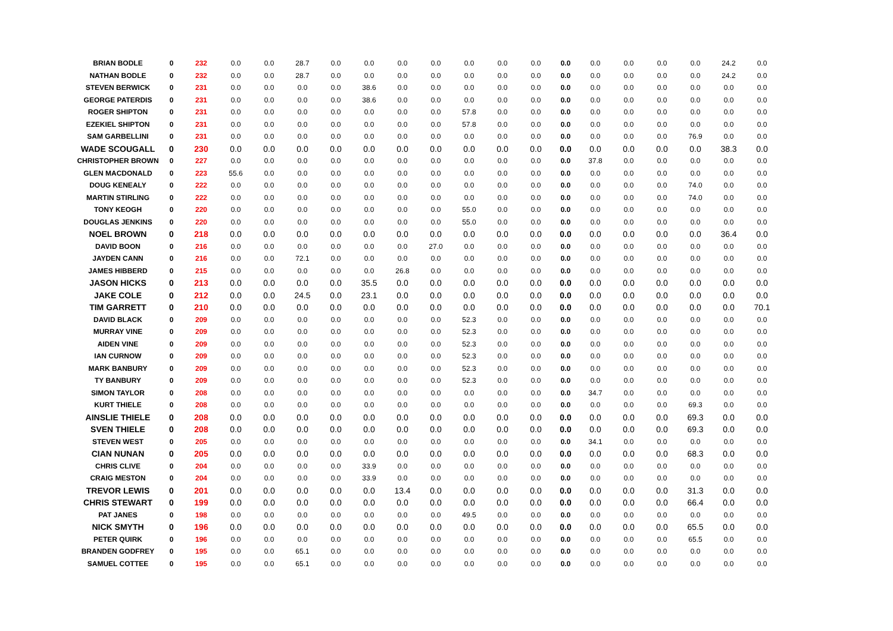| BRIAN BODLE | 0 | 232 | 0.0 | 0.0 | 28.7 | 0.0 | 0.0 | 0.0 | 0.0 | 0.0 | 0.0 | 0.0 | 0.0 | 0.0 | 0.0 | 0.0 | 0.0 | 24.2 | 0.0 |
| NATHAN BODLE | 0 | 232 | 0.0 | 0.0 | 28.7 | 0.0 | 0.0 | 0.0 | 0.0 | 0.0 | 0.0 | 0.0 | 0.0 | 0.0 | 0.0 | 0.0 | 0.0 | 24.2 | 0.0 |
| STEVEN BERWICK | 0 | 231 | 0.0 | 0.0 | 0.0 | 0.0 | 38.6 | 0.0 | 0.0 | 0.0 | 0.0 | 0.0 | 0.0 | 0.0 | 0.0 | 0.0 | 0.0 | 0.0 | 0.0 |
| GEORGE PATERDIS | 0 | 231 | 0.0 | 0.0 | 0.0 | 0.0 | 38.6 | 0.0 | 0.0 | 0.0 | 0.0 | 0.0 | 0.0 | 0.0 | 0.0 | 0.0 | 0.0 | 0.0 | 0.0 |
| ROGER SHIPTON | 0 | 231 | 0.0 | 0.0 | 0.0 | 0.0 | 0.0 | 0.0 | 0.0 | 57.8 | 0.0 | 0.0 | 0.0 | 0.0 | 0.0 | 0.0 | 0.0 | 0.0 | 0.0 |
| EZEKIEL SHIPTON | 0 | 231 | 0.0 | 0.0 | 0.0 | 0.0 | 0.0 | 0.0 | 0.0 | 57.8 | 0.0 | 0.0 | 0.0 | 0.0 | 0.0 | 0.0 | 0.0 | 0.0 | 0.0 |
| SAM GARBELLINI | 0 | 231 | 0.0 | 0.0 | 0.0 | 0.0 | 0.0 | 0.0 | 0.0 | 0.0 | 0.0 | 0.0 | 0.0 | 0.0 | 0.0 | 0.0 | 76.9 | 0.0 | 0.0 |
| WADE SCOUGALL | 0 | 230 | 0.0 | 0.0 | 0.0 | 0.0 | 0.0 | 0.0 | 0.0 | 0.0 | 0.0 | 0.0 | 0.0 | 0.0 | 0.0 | 0.0 | 0.0 | 38.3 | 0.0 |
| CHRISTOPHER BROWN | 0 | 227 | 0.0 | 0.0 | 0.0 | 0.0 | 0.0 | 0.0 | 0.0 | 0.0 | 0.0 | 0.0 | 0.0 | 37.8 | 0.0 | 0.0 | 0.0 | 0.0 | 0.0 |
| GLEN MACDONALD | 0 | 223 | 55.6 | 0.0 | 0.0 | 0.0 | 0.0 | 0.0 | 0.0 | 0.0 | 0.0 | 0.0 | 0.0 | 0.0 | 0.0 | 0.0 | 0.0 | 0.0 | 0.0 |
| DOUG KENEALY | 0 | 222 | 0.0 | 0.0 | 0.0 | 0.0 | 0.0 | 0.0 | 0.0 | 0.0 | 0.0 | 0.0 | 0.0 | 0.0 | 0.0 | 0.0 | 74.0 | 0.0 | 0.0 |
| MARTIN STIRLING | 0 | 222 | 0.0 | 0.0 | 0.0 | 0.0 | 0.0 | 0.0 | 0.0 | 0.0 | 0.0 | 0.0 | 0.0 | 0.0 | 0.0 | 0.0 | 74.0 | 0.0 | 0.0 |
| TONY KEOGH | 0 | 220 | 0.0 | 0.0 | 0.0 | 0.0 | 0.0 | 0.0 | 0.0 | 55.0 | 0.0 | 0.0 | 0.0 | 0.0 | 0.0 | 0.0 | 0.0 | 0.0 | 0.0 |
| DOUGLAS JENKINS | 0 | 220 | 0.0 | 0.0 | 0.0 | 0.0 | 0.0 | 0.0 | 0.0 | 55.0 | 0.0 | 0.0 | 0.0 | 0.0 | 0.0 | 0.0 | 0.0 | 0.0 | 0.0 |
| NOEL BROWN | 0 | 218 | 0.0 | 0.0 | 0.0 | 0.0 | 0.0 | 0.0 | 0.0 | 0.0 | 0.0 | 0.0 | 0.0 | 0.0 | 0.0 | 0.0 | 0.0 | 36.4 | 0.0 |
| DAVID BOON | 0 | 216 | 0.0 | 0.0 | 0.0 | 0.0 | 0.0 | 0.0 | 27.0 | 0.0 | 0.0 | 0.0 | 0.0 | 0.0 | 0.0 | 0.0 | 0.0 | 0.0 | 0.0 |
| JAYDEN CANN | 0 | 216 | 0.0 | 0.0 | 72.1 | 0.0 | 0.0 | 0.0 | 0.0 | 0.0 | 0.0 | 0.0 | 0.0 | 0.0 | 0.0 | 0.0 | 0.0 | 0.0 | 0.0 |
| JAMES HIBBERD | 0 | 215 | 0.0 | 0.0 | 0.0 | 0.0 | 0.0 | 26.8 | 0.0 | 0.0 | 0.0 | 0.0 | 0.0 | 0.0 | 0.0 | 0.0 | 0.0 | 0.0 | 0.0 |
| JASON HICKS | 0 | 213 | 0.0 | 0.0 | 0.0 | 0.0 | 35.5 | 0.0 | 0.0 | 0.0 | 0.0 | 0.0 | 0.0 | 0.0 | 0.0 | 0.0 | 0.0 | 0.0 | 0.0 |
| JAKE COLE | 0 | 212 | 0.0 | 0.0 | 24.5 | 0.0 | 23.1 | 0.0 | 0.0 | 0.0 | 0.0 | 0.0 | 0.0 | 0.0 | 0.0 | 0.0 | 0.0 | 0.0 | 0.0 |
| TIM GARRETT | 0 | 210 | 0.0 | 0.0 | 0.0 | 0.0 | 0.0 | 0.0 | 0.0 | 0.0 | 0.0 | 0.0 | 0.0 | 0.0 | 0.0 | 0.0 | 0.0 | 0.0 | 70.1 |
| DAVID BLACK | 0 | 209 | 0.0 | 0.0 | 0.0 | 0.0 | 0.0 | 0.0 | 0.0 | 52.3 | 0.0 | 0.0 | 0.0 | 0.0 | 0.0 | 0.0 | 0.0 | 0.0 | 0.0 |
| MURRAY VINE | 0 | 209 | 0.0 | 0.0 | 0.0 | 0.0 | 0.0 | 0.0 | 0.0 | 52.3 | 0.0 | 0.0 | 0.0 | 0.0 | 0.0 | 0.0 | 0.0 | 0.0 | 0.0 |
| AIDEN VINE | 0 | 209 | 0.0 | 0.0 | 0.0 | 0.0 | 0.0 | 0.0 | 0.0 | 52.3 | 0.0 | 0.0 | 0.0 | 0.0 | 0.0 | 0.0 | 0.0 | 0.0 | 0.0 |
| IAN CURNOW | 0 | 209 | 0.0 | 0.0 | 0.0 | 0.0 | 0.0 | 0.0 | 0.0 | 52.3 | 0.0 | 0.0 | 0.0 | 0.0 | 0.0 | 0.0 | 0.0 | 0.0 | 0.0 |
| MARK BANBURY | 0 | 209 | 0.0 | 0.0 | 0.0 | 0.0 | 0.0 | 0.0 | 0.0 | 52.3 | 0.0 | 0.0 | 0.0 | 0.0 | 0.0 | 0.0 | 0.0 | 0.0 | 0.0 |
| TY BANBURY | 0 | 209 | 0.0 | 0.0 | 0.0 | 0.0 | 0.0 | 0.0 | 0.0 | 52.3 | 0.0 | 0.0 | 0.0 | 0.0 | 0.0 | 0.0 | 0.0 | 0.0 | 0.0 |
| SIMON TAYLOR | 0 | 208 | 0.0 | 0.0 | 0.0 | 0.0 | 0.0 | 0.0 | 0.0 | 0.0 | 0.0 | 0.0 | 0.0 | 34.7 | 0.0 | 0.0 | 0.0 | 0.0 | 0.0 |
| KURT THIELE | 0 | 208 | 0.0 | 0.0 | 0.0 | 0.0 | 0.0 | 0.0 | 0.0 | 0.0 | 0.0 | 0.0 | 0.0 | 0.0 | 0.0 | 0.0 | 69.3 | 0.0 | 0.0 |
| AINSLIE THIELE | 0 | 208 | 0.0 | 0.0 | 0.0 | 0.0 | 0.0 | 0.0 | 0.0 | 0.0 | 0.0 | 0.0 | 0.0 | 0.0 | 0.0 | 0.0 | 69.3 | 0.0 | 0.0 |
| SVEN THIELE | 0 | 208 | 0.0 | 0.0 | 0.0 | 0.0 | 0.0 | 0.0 | 0.0 | 0.0 | 0.0 | 0.0 | 0.0 | 0.0 | 0.0 | 0.0 | 69.3 | 0.0 | 0.0 |
| STEVEN WEST | 0 | 205 | 0.0 | 0.0 | 0.0 | 0.0 | 0.0 | 0.0 | 0.0 | 0.0 | 0.0 | 0.0 | 0.0 | 34.1 | 0.0 | 0.0 | 0.0 | 0.0 | 0.0 |
| CIAN NUNAN | 0 | 205 | 0.0 | 0.0 | 0.0 | 0.0 | 0.0 | 0.0 | 0.0 | 0.0 | 0.0 | 0.0 | 0.0 | 0.0 | 0.0 | 0.0 | 68.3 | 0.0 | 0.0 |
| CHRIS CLIVE | 0 | 204 | 0.0 | 0.0 | 0.0 | 0.0 | 33.9 | 0.0 | 0.0 | 0.0 | 0.0 | 0.0 | 0.0 | 0.0 | 0.0 | 0.0 | 0.0 | 0.0 | 0.0 |
| CRAIG MESTON | 0 | 204 | 0.0 | 0.0 | 0.0 | 0.0 | 33.9 | 0.0 | 0.0 | 0.0 | 0.0 | 0.0 | 0.0 | 0.0 | 0.0 | 0.0 | 0.0 | 0.0 | 0.0 |
| TREVOR LEWIS | 0 | 201 | 0.0 | 0.0 | 0.0 | 0.0 | 0.0 | 13.4 | 0.0 | 0.0 | 0.0 | 0.0 | 0.0 | 0.0 | 0.0 | 0.0 | 31.3 | 0.0 | 0.0 |
| CHRIS STEWART | 0 | 199 | 0.0 | 0.0 | 0.0 | 0.0 | 0.0 | 0.0 | 0.0 | 0.0 | 0.0 | 0.0 | 0.0 | 0.0 | 0.0 | 0.0 | 66.4 | 0.0 | 0.0 |
| PAT JANES | 0 | 198 | 0.0 | 0.0 | 0.0 | 0.0 | 0.0 | 0.0 | 0.0 | 49.5 | 0.0 | 0.0 | 0.0 | 0.0 | 0.0 | 0.0 | 0.0 | 0.0 | 0.0 |
| NICK SMYTH | 0 | 196 | 0.0 | 0.0 | 0.0 | 0.0 | 0.0 | 0.0 | 0.0 | 0.0 | 0.0 | 0.0 | 0.0 | 0.0 | 0.0 | 0.0 | 65.5 | 0.0 | 0.0 |
| PETER QUIRK | 0 | 196 | 0.0 | 0.0 | 0.0 | 0.0 | 0.0 | 0.0 | 0.0 | 0.0 | 0.0 | 0.0 | 0.0 | 0.0 | 0.0 | 0.0 | 65.5 | 0.0 | 0.0 |
| BRANDEN GODFREY | 0 | 195 | 0.0 | 0.0 | 65.1 | 0.0 | 0.0 | 0.0 | 0.0 | 0.0 | 0.0 | 0.0 | 0.0 | 0.0 | 0.0 | 0.0 | 0.0 | 0.0 | 0.0 |
| SAMUEL COTTEE | 0 | 195 | 0.0 | 0.0 | 65.1 | 0.0 | 0.0 | 0.0 | 0.0 | 0.0 | 0.0 | 0.0 | 0.0 | 0.0 | 0.0 | 0.0 | 0.0 | 0.0 | 0.0 |